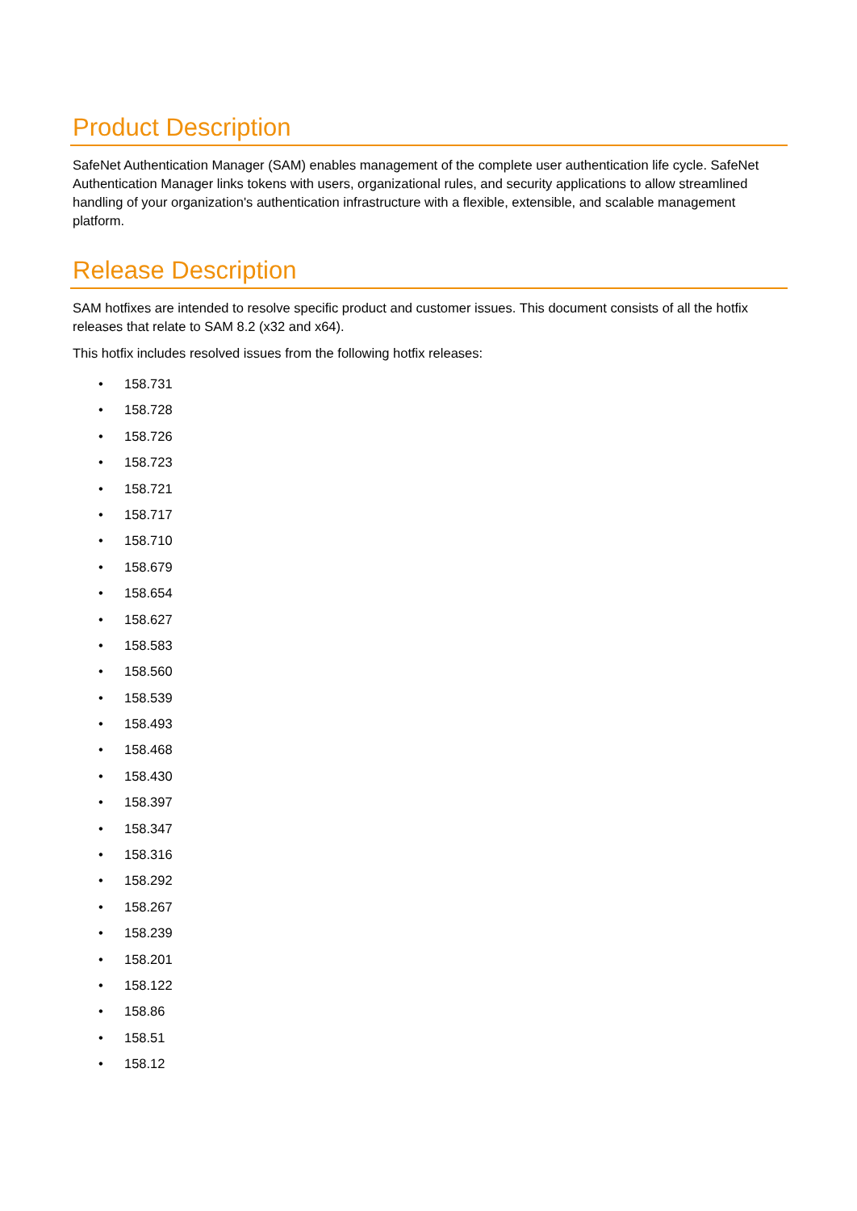Product Description
SafeNet Authentication Manager (SAM) enables management of the complete user authentication life cycle. SafeNet Authentication Manager links tokens with users, organizational rules, and security applications to allow streamlined handling of your organization's authentication infrastructure with a flexible, extensible, and scalable management platform.
Release Description
SAM hotfixes are intended to resolve specific product and customer issues. This document consists of all the hotfix releases that relate to SAM 8.2 (x32 and x64).
This hotfix includes resolved issues from the following hotfix releases:
• 158.731
• 158.728
• 158.726
• 158.723
• 158.721
• 158.717
• 158.710
• 158.679
• 158.654
• 158.627
• 158.583
• 158.560
• 158.539
• 158.493
• 158.468
• 158.430
• 158.397
• 158.347
• 158.316
• 158.292
• 158.267
• 158.239
• 158.201
• 158.122
• 158.86
• 158.51
• 158.12